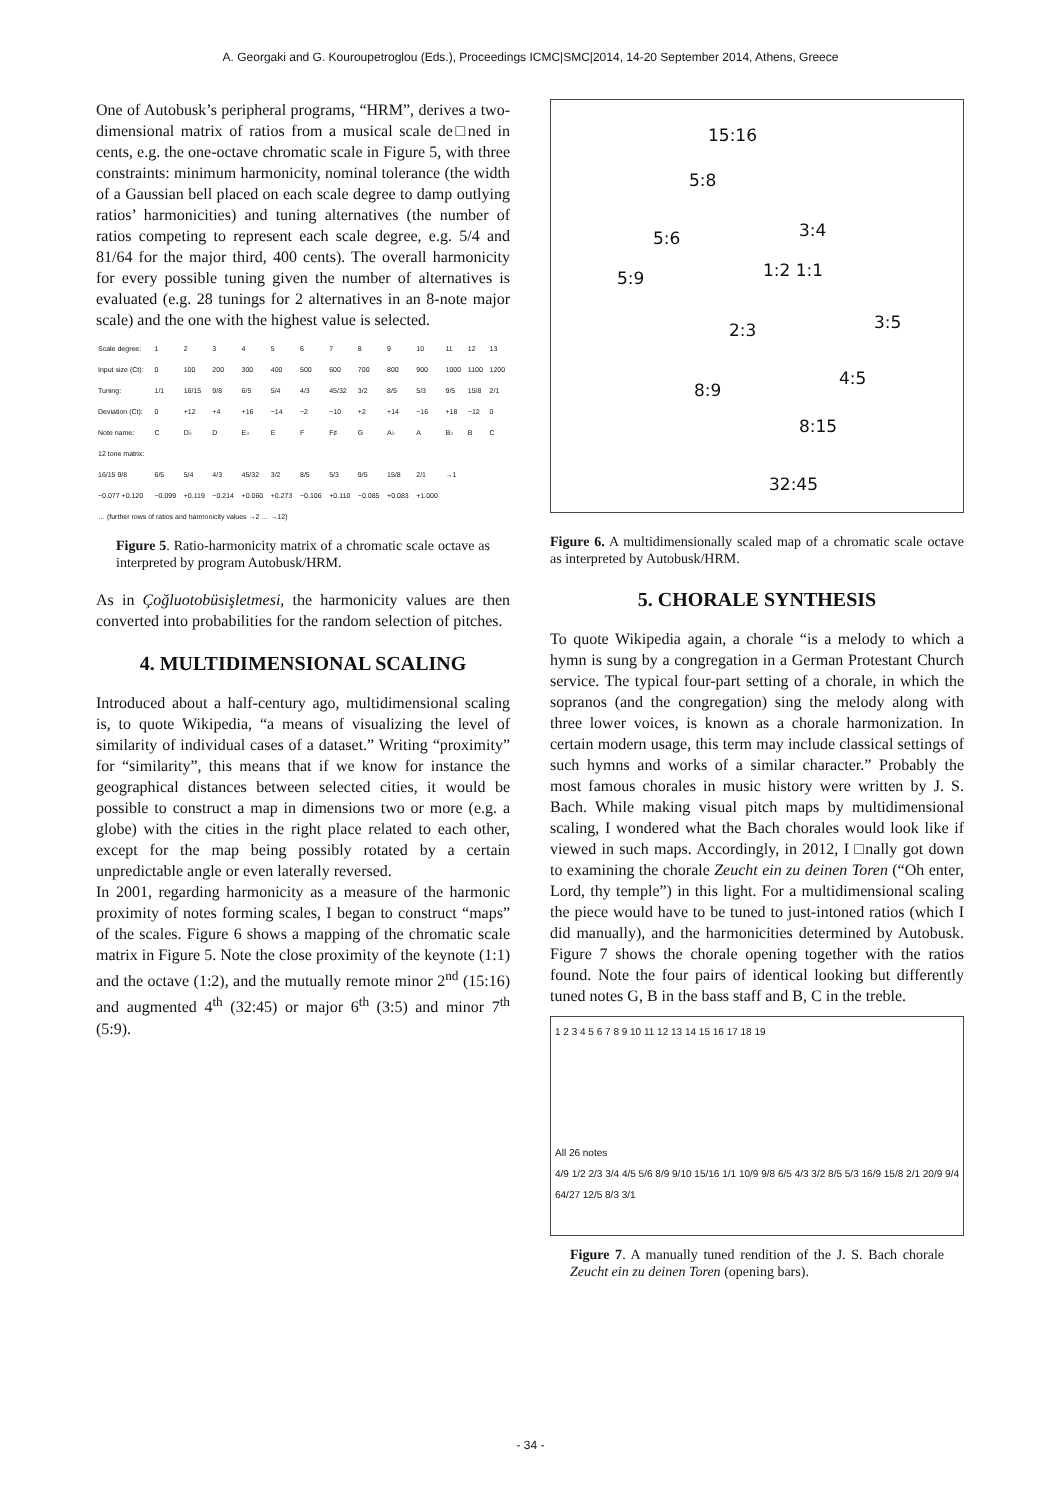A. Georgaki and G. Kouroupetroglou (Eds.), Proceedings ICMC|SMC|2014, 14-20 September 2014, Athens, Greece
One of Autobusk’s peripheral programs, “HRM”, derives a two-dimensional matrix of ratios from a musical scale de□ned in cents, e.g. the one-octave chromatic scale in Figure 5, with three constraints: minimum harmonicity, nominal tolerance (the width of a Gaussian bell placed on each scale degree to damp outlying ratios’ harmonicities) and tuning alternatives (the number of ratios competing to represent each scale degree, e.g. 5/4 and 81/64 for the major third, 400 cents). The overall harmonicity for every possible tuning given the number of alternatives is evaluated (e.g. 28 tunings for 2 alternatives in an 8-note major scale) and the one with the highest value is selected.
| Scale degree: | 1 | 2 | 3 | 4 | 5 | 6 | 7 | 8 | 9 | 10 | 11 | 12 | 13 |
| Input size (Ct): | 0 | 100 | 200 | 300 | 400 | 500 | 600 | 700 | 800 | 900 | 1000 | 1100 | 1200 |
| Tuning: | 1/1 | 16/15 | 9/8 | 6/5 | 5/4 | 4/3 | 45/32 | 3/2 | 8/5 | 5/3 | 9/5 | 15/8 | 2/1 |
| Deviation (Ct): | 0 | +12 | +4 | +16 | −14 | −2 | −10 | +2 | +14 | −16 | +18 | −12 | 0 |
| Note name: | C | D♭ | D | E♭ | E | F | F♯ | G | A♭ | A | B♭ | B | C |
| 12 tone matrix: | | | | | | | | | | | | | |
| 16/15 9/8 | 6/5 | 5/4 | 4/3 | 45/32 | 3/2 | 8/5 | 5/3 | 9/5 | 15/8 | 2/1 | →1 | | |
| −0.077 +0.120 | −0.099 | +0.119 | −0.214 | +0.060 | +0.273 | −0.106 | +0.110 | −0.085 | +0.083 | +1.000 | | | |
| … (further rows of ratios and harmonicity values →2 … →12) | | | | | | | | | | | | | |
Figure 5. Ratio-harmonicity matrix of a chromatic scale octave as interpreted by program Autobusk/HRM.
As in Çoğluotobüsişletmesi, the harmonicity values are then converted into probabilities for the random selection of pitches.
4. MULTIDIMENSIONAL SCALING
Introduced about a half-century ago, multidimensional scaling is, to quote Wikipedia, “a means of visualizing the level of similarity of individual cases of a dataset.” Writing “proximity” for “similarity”, this means that if we know for instance the geographical distances between selected cities, it would be possible to construct a map in dimensions two or more (e.g. a globe) with the cities in the right place related to each other, except for the map being possibly rotated by a certain unpredictable angle or even laterally reversed.
In 2001, regarding harmonicity as a measure of the harmonic proximity of notes forming scales, I began to construct “maps” of the scales. Figure 6 shows a mapping of the chromatic scale matrix in Figure 5. Note the close proximity of the keynote (1:1) and the octave (1:2), and the mutually remote minor 2<sup>nd</sup> (15:16) and augmented 4<sup>th</sup> (32:45) or major 6<sup>th</sup> (3:5) and minor 7<sup>th</sup> (5:9).
15:16
5:8
3:4 5:6
5:9 1:2 1:1
3:5 2:3
4:5
8:9
8:15
32:45
Figure 6. A multidimensionally scaled map of a chromatic scale octave as interpreted by Autobusk/HRM.
5. CHORALE SYNTHESIS
To quote Wikipedia again, a chorale “is a melody to which a hymn is sung by a congregation in a German Protestant Church service. The typical four-part setting of a chorale, in which the sopranos (and the congregation) sing the melody along with three lower voices, is known as a chorale harmonization. In certain modern usage, this term may include classical settings of such hymns and works of a similar character.” Probably the most famous chorales in music history were written by J. S. Bach. While making visual pitch maps by multidimensional scaling, I wondered what the Bach chorales would look like if viewed in such maps. Accordingly, in 2012, I □nally got down to examining the chorale Zeucht ein zu deinen Toren (“Oh enter, Lord, thy temple”) in this light. For a multidimensional scaling the piece would have to be tuned to just-intoned ratios (which I did manually), and the harmonicities determined by Autobusk. Figure 7 shows the chorale opening together with the ratios found. Note the four pairs of identical looking but differently tuned notes G, B in the bass staff and B, C in the treble.
1 2 3 4 5 6 7 8 9 10 11 12 13 14 15 16 17 18 19
All 26 notes
4/9 1/2 2/3 3/4 4/5 5/6 8/9 9/10 15/16 1/1 10/9 9/8 6/5 4/3 3/2 8/5 5/3 16/9 15/8 2/1 20/9 9/4 64/27 12/5 8/3 3/1
Figure 7. A manually tuned rendition of the J. S. Bach chorale Zeucht ein zu deinen Toren (opening bars).
- 34 -